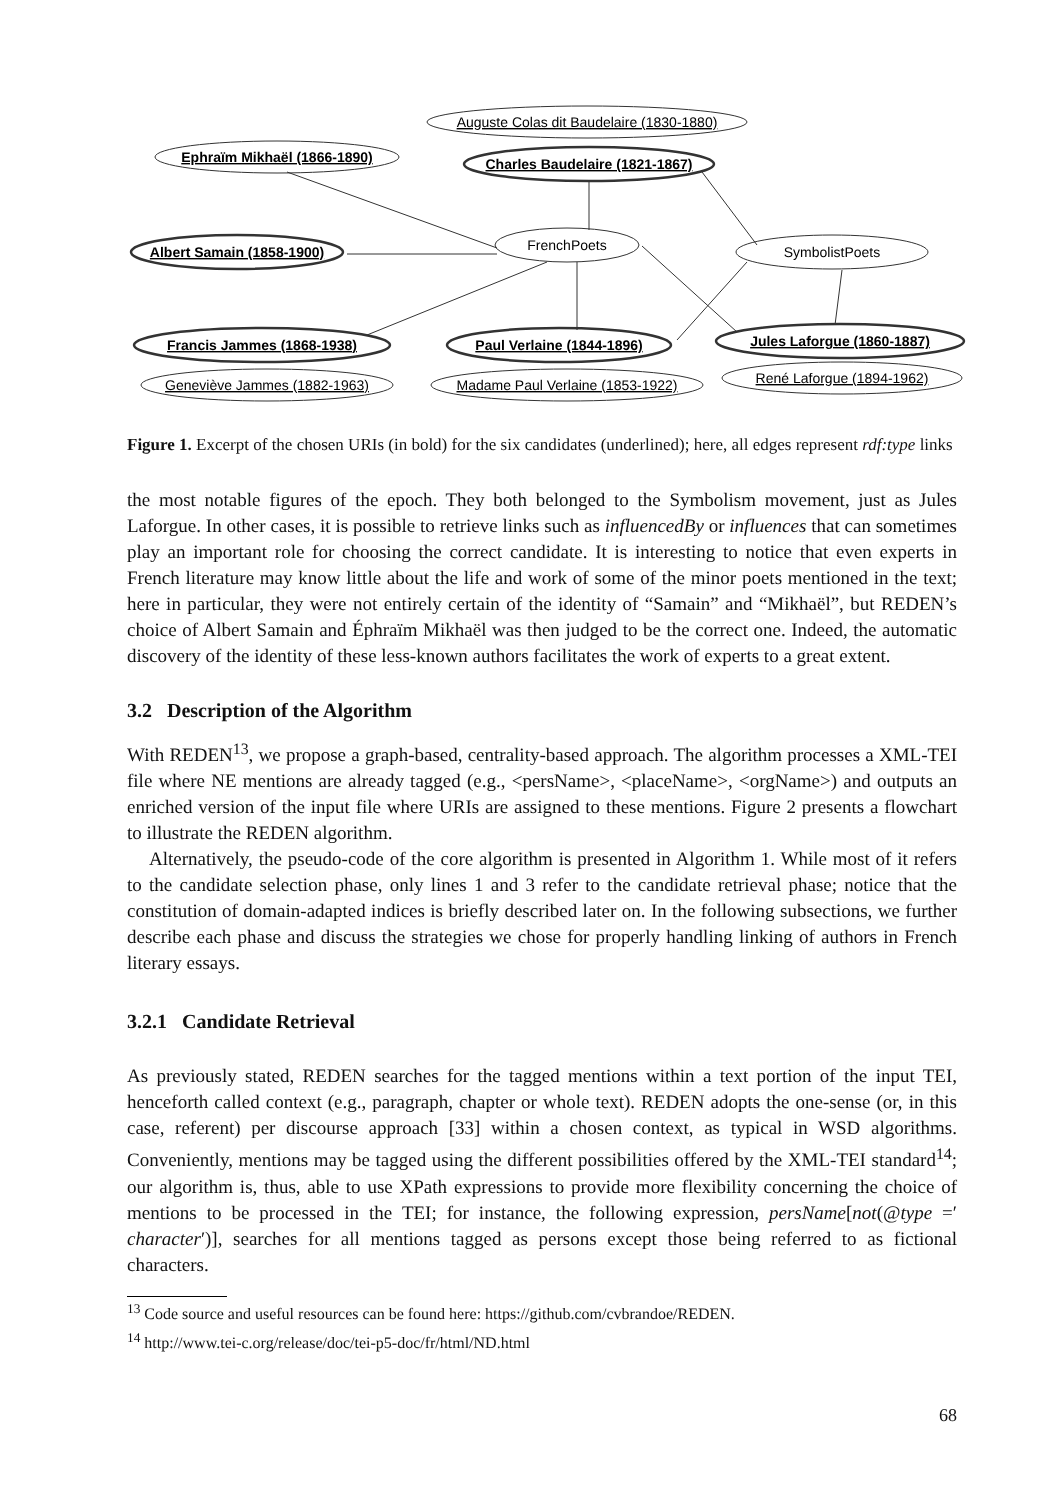Auguste Colas dit Baudelaire (1830-1880)
Ephraïm Mikhaël (1866-1890)
Charles Baudelaire (1821-1867)
Albert Samain (1858-1900)
FrenchPoets
SymbolistPoets
Francis Jammes (1868-1938)
Paul Verlaine (1844-1896)
Jules Laforgue (1860-1887)
Geneviève Jammes (1882-1963)
Madame Paul Verlaine (1853-1922)
René Laforgue (1894-1962)
Figure 1. Excerpt of the chosen URIs (in bold) for the six candidates (underlined); here, all edges represent rdf:type links
the most notable figures of the epoch. They both belonged to the Symbolism movement, just as Jules Laforgue. In other cases, it is possible to retrieve links such as influencedBy or influences that can sometimes play an important role for choosing the correct candidate. It is interesting to notice that even experts in French literature may know little about the life and work of some of the minor poets mentioned in the text; here in particular, they were not entirely certain of the identity of “Samain” and “Mikhaël”, but REDEN’s choice of Albert Samain and Éphraïm Mikhaël was then judged to be the correct one. Indeed, the automatic discovery of the identity of these less-known authors facilitates the work of experts to a great extent.
3.2 Description of the Algorithm
With REDEN<sup>13</sup>, we propose a graph-based, centrality-based approach. The algorithm processes a XML-TEI file where NE mentions are already tagged (e.g., <persName>, <placeName>, <orgName>) and outputs an enriched version of the input file where URIs are assigned to these mentions. Figure 2 presents a flowchart to illustrate the REDEN algorithm.
Alternatively, the pseudo-code of the core algorithm is presented in Algorithm 1. While most of it refers to the candidate selection phase, only lines 1 and 3 refer to the candidate retrieval phase; notice that the constitution of domain-adapted indices is briefly described later on. In the following subsections, we further describe each phase and discuss the strategies we chose for properly handling linking of authors in French literary essays.
3.2.1 Candidate Retrieval
As previously stated, REDEN searches for the tagged mentions within a text portion of the input TEI, henceforth called context (e.g., paragraph, chapter or whole text). REDEN adopts the one-sense (or, in this case, referent) per discourse approach [33] within a chosen context, as typical in WSD algorithms. Conveniently, mentions may be tagged using the different possibilities offered by the XML-TEI standard<sup>14</sup>; our algorithm is, thus, able to use XPath expressions to provide more flexibility concerning the choice of mentions to be processed in the TEI; for instance, the following expression, persName[not(@type =′ character′)], searches for all mentions tagged as persons except those being referred to as fictional characters.
<sup>13</sup> Code source and useful resources can be found here: https://github.com/cvbrandoe/REDEN.
<sup>14</sup> http://www.tei-c.org/release/doc/tei-p5-doc/fr/html/ND.html
68